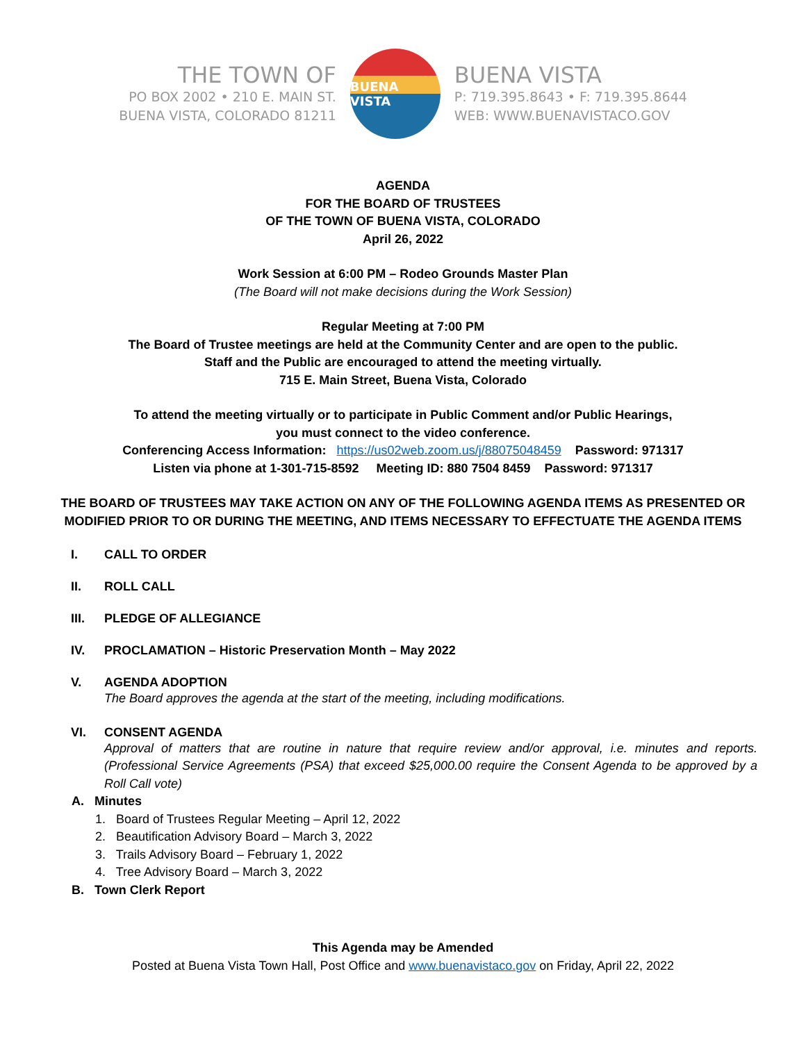THE TOWN OF
PO BOX 2002 • 210 E. MAIN ST.
BUENA VISTA, COLORADO 81211
BUENA VISTA
BUENA VISTA
P: 719.395.8643 • F: 719.395.8644
WEB: WWW.BUENAVISTACO.GOV
AGENDA
FOR THE BOARD OF TRUSTEES
OF THE TOWN OF BUENA VISTA, COLORADO
April 26, 2022
Work Session at 6:00 PM – Rodeo Grounds Master Plan
(The Board will not make decisions during the Work Session)
Regular Meeting at 7:00 PM
The Board of Trustee meetings are held at the Community Center and are open to the public.
Staff and the Public are encouraged to attend the meeting virtually.
715 E. Main Street, Buena Vista, Colorado
To attend the meeting virtually or to participate in Public Comment and/or Public Hearings,
you must connect to the video conference.
Conferencing Access Information: https://us02web.zoom.us/j/88075048459 Password: 971317
Listen via phone at 1-301-715-8592 Meeting ID: 880 7504 8459 Password: 971317
THE BOARD OF TRUSTEES MAY TAKE ACTION ON ANY OF THE FOLLOWING AGENDA ITEMS AS PRESENTED OR
MODIFIED PRIOR TO OR DURING THE MEETING, AND ITEMS NECESSARY TO EFFECTUATE THE AGENDA ITEMS
I. CALL TO ORDER
II. ROLL CALL
III. PLEDGE OF ALLEGIANCE
IV. PROCLAMATION – Historic Preservation Month – May 2022
V. AGENDA ADOPTION
The Board approves the agenda at the start of the meeting, including modifications.
VI. CONSENT AGENDA
Approval of matters that are routine in nature that require review and/or approval, i.e. minutes and reports. (Professional Service Agreements (PSA) that exceed $25,000.00 require the Consent Agenda to be approved by a Roll Call vote)
A. Minutes
1. Board of Trustees Regular Meeting – April 12, 2022
2. Beautification Advisory Board – March 3, 2022
3. Trails Advisory Board – February 1, 2022
4. Tree Advisory Board – March 3, 2022
B. Town Clerk Report
This Agenda may be Amended
Posted at Buena Vista Town Hall, Post Office and www.buenavistaco.gov on Friday, April 22, 2022